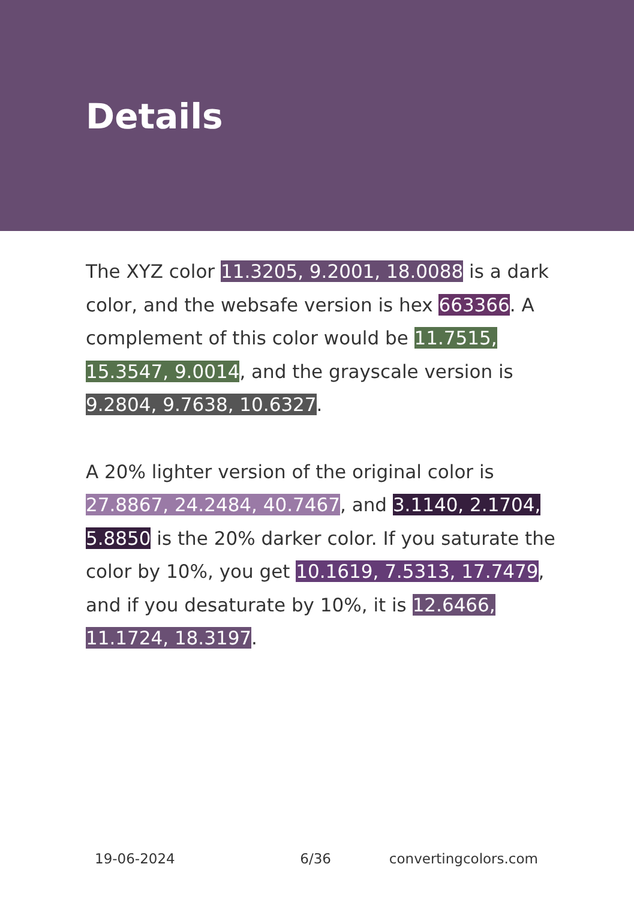Details
The XYZ color 11.3205, 9.2001, 18.0088 is a dark color, and the websafe version is hex 663366. A complement of this color would be 11.7515, 15.3547, 9.0014, and the grayscale version is 9.2804, 9.7638, 10.6327.
A 20% lighter version of the original color is 27.8867, 24.2484, 40.7467, and 3.1140, 2.1704, 5.8850 is the 20% darker color. If you saturate the color by 10%, you get 10.1619, 7.5313, 17.7479, and if you desaturate by 10%, it is 12.6466, 11.1724, 18.3197.
19-06-2024 6/36 convertingcolors.com